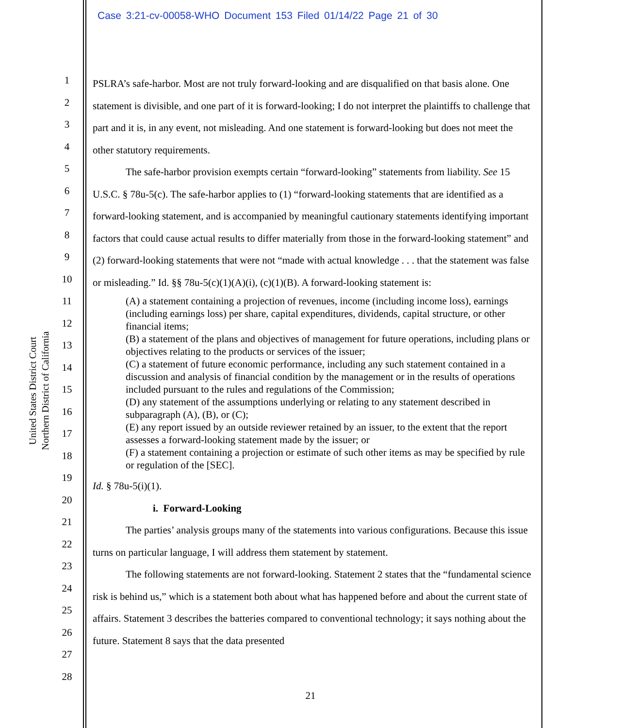Case 3:21-cv-00058-WHO Document 153 Filed 01/14/22 Page 21 of 30
United States District Court
Northern District of California
1
2
3
4
5
6
7
8
9
10
11
12
13
14
15
16
17
18
19
20
21
22
23
24
25
26
27
28
PSLRA’s safe-harbor. Most are not truly forward-looking and are disqualified on that basis alone. One statement is divisible, and one part of it is forward-looking; I do not interpret the plaintiffs to challenge that part and it is, in any event, not misleading. And one statement is forward-looking but does not meet the other statutory requirements.
The safe-harbor provision exempts certain “forward-looking” statements from liability. See 15 U.S.C. § 78u-5(c). The safe-harbor applies to (1) “forward-looking statements that are identified as a forward-looking statement, and is accompanied by meaningful cautionary statements identifying important factors that could cause actual results to differ materially from those in the forward-looking statement” and (2) forward-looking statements that were not “made with actual knowledge . . . that the statement was false or misleading.” Id. §§ 78u-5(c)(1)(A)(i), (c)(1)(B). A forward-looking statement is:
(A) a statement containing a projection of revenues, income (including income loss), earnings (including earnings loss) per share, capital expenditures, dividends, capital structure, or other financial items;
(B) a statement of the plans and objectives of management for future operations, including plans or objectives relating to the products or services of the issuer;
(C) a statement of future economic performance, including any such statement contained in a discussion and analysis of financial condition by the management or in the results of operations included pursuant to the rules and regulations of the Commission;
(D) any statement of the assumptions underlying or relating to any statement described in subparagraph (A), (B), or (C);
(E) any report issued by an outside reviewer retained by an issuer, to the extent that the report assesses a forward-looking statement made by the issuer; or
(F) a statement containing a projection or estimate of such other items as may be specified by rule or regulation of the [SEC].
Id. § 78u-5(i)(1).
i. Forward-Looking
The parties’ analysis groups many of the statements into various configurations. Because this issue turns on particular language, I will address them statement by statement.
The following statements are not forward-looking. Statement 2 states that the “fundamental science risk is behind us,” which is a statement both about what has happened before and about the current state of affairs. Statement 3 describes the batteries compared to conventional technology; it says nothing about the future. Statement 8 says that the data presented
21